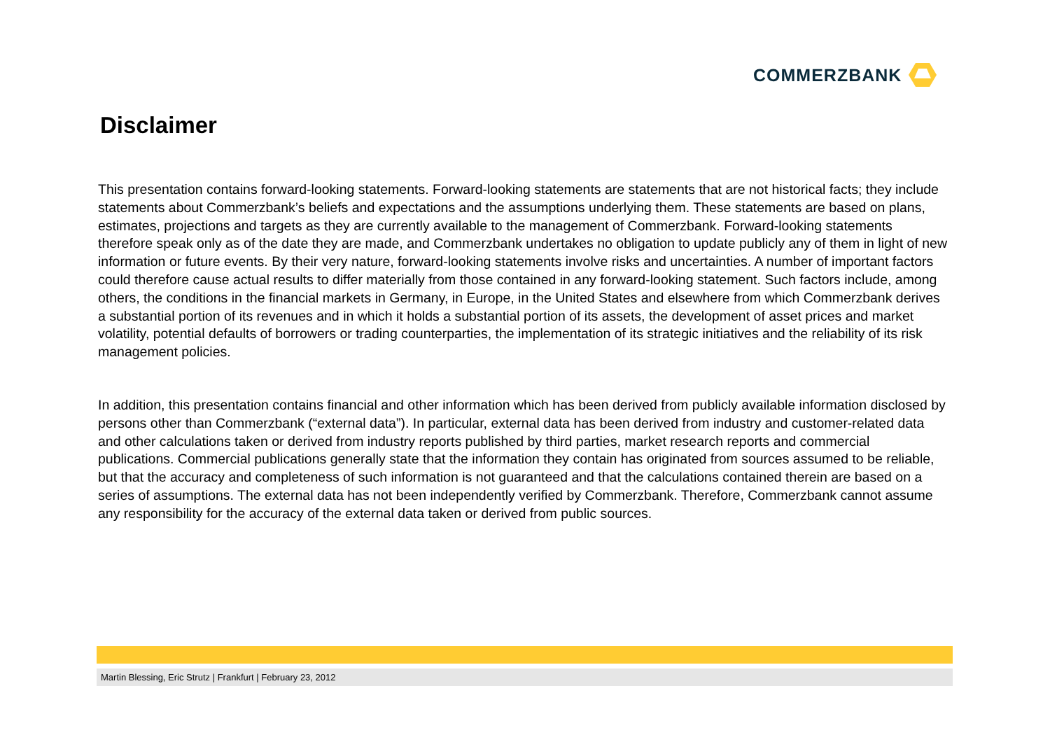COMMERZBANK
Disclaimer
This presentation contains forward-looking statements. Forward-looking statements are statements that are not historical facts; they include statements about Commerzbank’s beliefs and expectations and the assumptions underlying them. These statements are based on plans, estimates, projections and targets as they are currently available to the management of Commerzbank. Forward-looking statements therefore speak only as of the date they are made, and Commerzbank undertakes no obligation to update publicly any of them in light of new information or future events. By their very nature, forward-looking statements involve risks and uncertainties. A number of important factors could therefore cause actual results to differ materially from those contained in any forward-looking statement. Such factors include, among others, the conditions in the financial markets in Germany, in Europe, in the United States and elsewhere from which Commerzbank derives a substantial portion of its revenues and in which it holds a substantial portion of its assets, the development of asset prices and market volatility, potential defaults of borrowers or trading counterparties, the implementation of its strategic initiatives and the reliability of its risk management policies.
In addition, this presentation contains financial and other information which has been derived from publicly available information disclosed by persons other than Commerzbank (“external data”). In particular, external data has been derived from industry and customer-related data and other calculations taken or derived from industry reports published by third parties, market research reports and commercial publications. Commercial publications generally state that the information they contain has originated from sources assumed to be reliable, but that the accuracy and completeness of such information is not guaranteed and that the calculations contained therein are based on a series of assumptions. The external data has not been independently verified by Commerzbank. Therefore, Commerzbank cannot assume any responsibility for the accuracy of the external data taken or derived from public sources.
Martin Blessing, Eric Strutz | Frankfurt | February 23, 2012